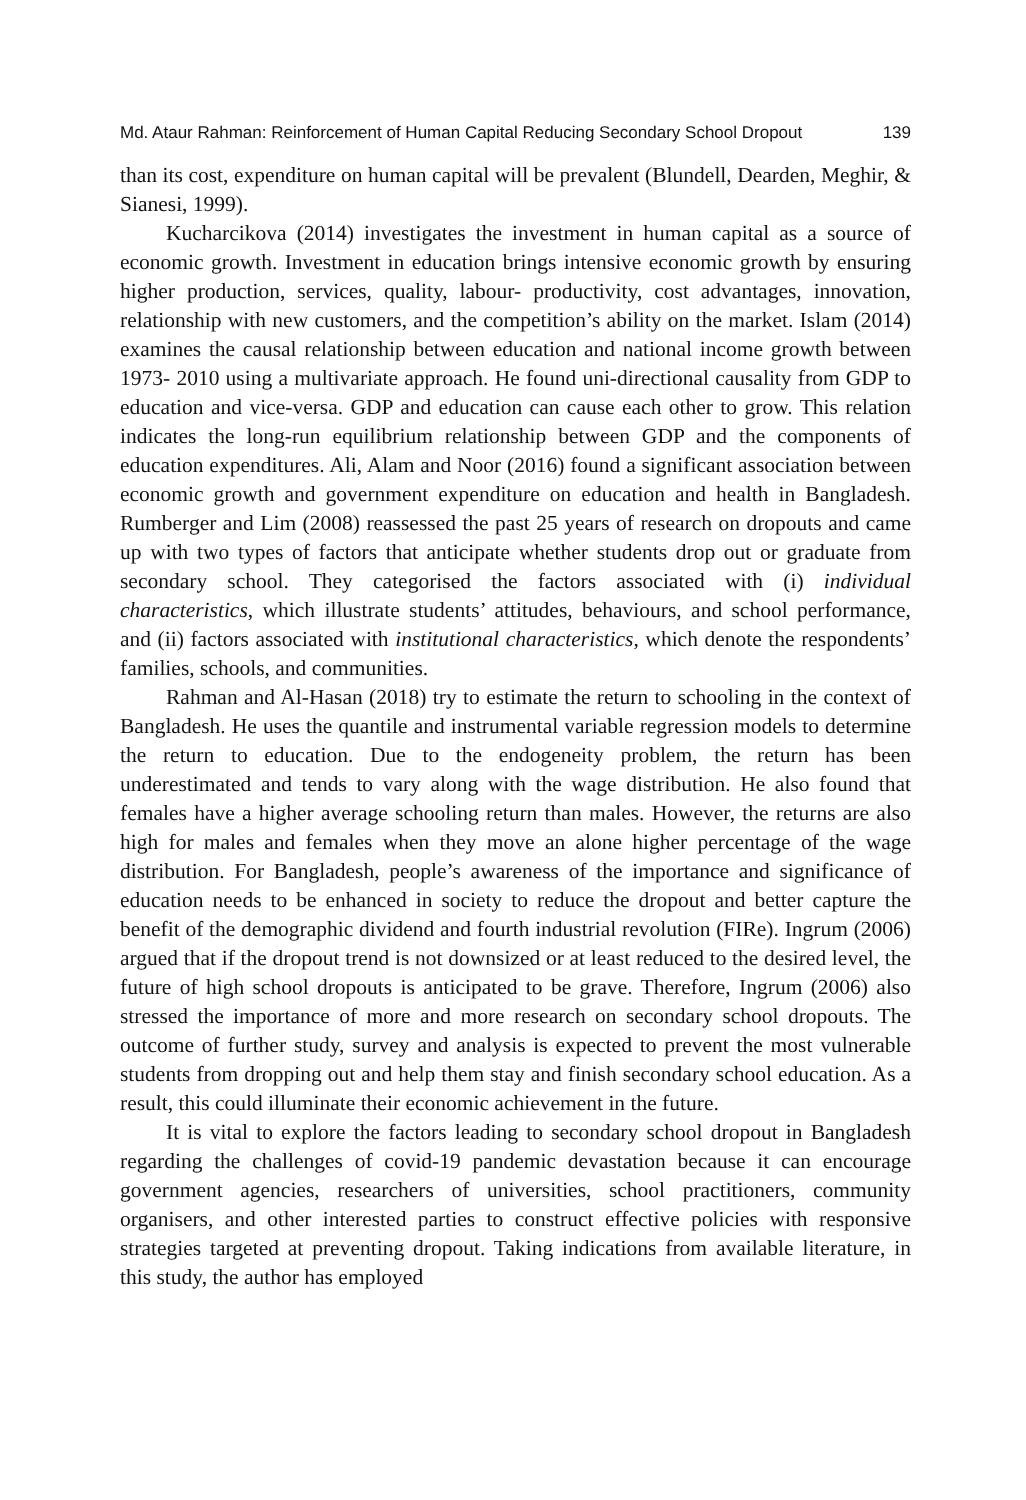Md. Ataur Rahman: Reinforcement of Human Capital Reducing Secondary School Dropout 139
than its cost, expenditure on human capital will be prevalent (Blundell, Dearden, Meghir, & Sianesi, 1999).
Kucharcikova (2014) investigates the investment in human capital as a source of economic growth. Investment in education brings intensive economic growth by ensuring higher production, services, quality, labour- productivity, cost advantages, innovation, relationship with new customers, and the competition’s ability on the market. Islam (2014) examines the causal relationship between education and national income growth between 1973- 2010 using a multivariate approach. He found uni-directional causality from GDP to education and vice-versa. GDP and education can cause each other to grow. This relation indicates the long-run equilibrium relationship between GDP and the components of education expenditures. Ali, Alam and Noor (2016) found a significant association between economic growth and government expenditure on education and health in Bangladesh. Rumberger and Lim (2008) reassessed the past 25 years of research on dropouts and came up with two types of factors that anticipate whether students drop out or graduate from secondary school. They categorised the factors associated with (i) individual characteristics, which illustrate students’ attitudes, behaviours, and school performance, and (ii) factors associated with institutional characteristics, which denote the respondents’ families, schools, and communities.
Rahman and Al-Hasan (2018) try to estimate the return to schooling in the context of Bangladesh. He uses the quantile and instrumental variable regression models to determine the return to education. Due to the endogeneity problem, the return has been underestimated and tends to vary along with the wage distribution. He also found that females have a higher average schooling return than males. However, the returns are also high for males and females when they move an alone higher percentage of the wage distribution. For Bangladesh, people’s awareness of the importance and significance of education needs to be enhanced in society to reduce the dropout and better capture the benefit of the demographic dividend and fourth industrial revolution (FIRe). Ingrum (2006) argued that if the dropout trend is not downsized or at least reduced to the desired level, the future of high school dropouts is anticipated to be grave. Therefore, Ingrum (2006) also stressed the importance of more and more research on secondary school dropouts. The outcome of further study, survey and analysis is expected to prevent the most vulnerable students from dropping out and help them stay and finish secondary school education. As a result, this could illuminate their economic achievement in the future.
It is vital to explore the factors leading to secondary school dropout in Bangladesh regarding the challenges of covid-19 pandemic devastation because it can encourage government agencies, researchers of universities, school practitioners, community organisers, and other interested parties to construct effective policies with responsive strategies targeted at preventing dropout. Taking indications from available literature, in this study, the author has employed